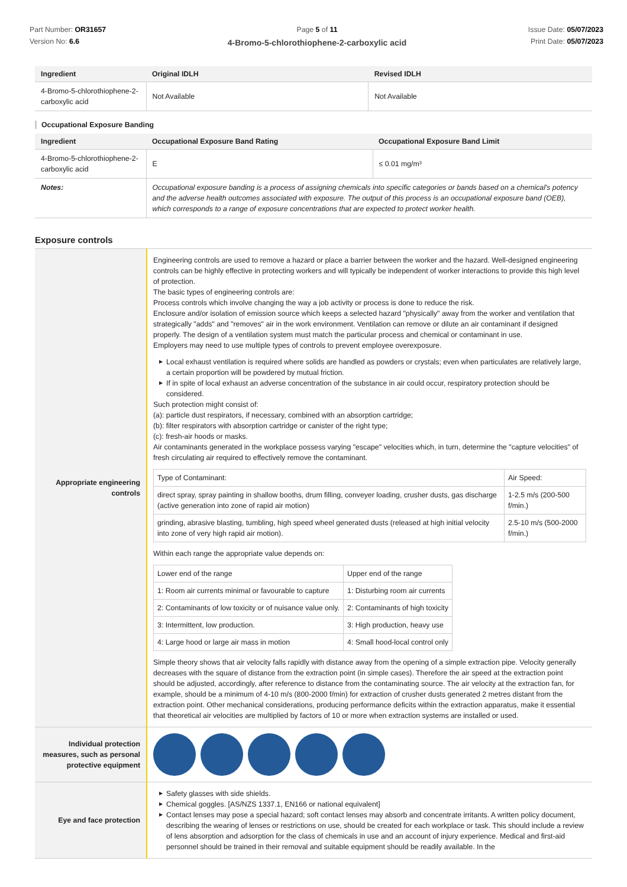Part Number: OR31657
Version No: 6.6
Page 5 of 11
4-Bromo-5-chlorothiophene-2-carboxylic acid
Issue Date: 05/07/2023
Print Date: 05/07/2023
| Ingredient | Original IDLH | Revised IDLH |
| --- | --- | --- |
| 4-Bromo-5-chlorothiophene-2-carboxylic acid | Not Available | Not Available |
Occupational Exposure Banding
| Ingredient | Occupational Exposure Band Rating | Occupational Exposure Band Limit |
| --- | --- | --- |
| 4-Bromo-5-chlorothiophene-2-carboxylic acid | E | ≤ 0.01 mg/m³ |
| Notes: | Occupational exposure banding is a process of assigning chemicals into specific categories or bands based on a chemical's potency and the adverse health outcomes associated with exposure. The output of this process is an occupational exposure band (OEB), which corresponds to a range of exposure concentrations that are expected to protect worker health. | |
Exposure controls
| Appropriate engineering controls | Engineering controls are used to remove a hazard or place a barrier between the worker and the hazard. Well-designed engineering controls can be highly effective in protecting workers and will typically be independent of worker interactions to provide this high level of protection. The basic types of engineering controls are: Process controls which involve changing the way a job activity or process is done to reduce the risk. Enclosure and/or isolation of emission source which keeps a selected hazard "physically" away from the worker and ventilation that strategically "adds" and "removes" air in the work environment. Ventilation can remove or dilute an air contaminant if designed properly. The design of a ventilation system must match the particular process and chemical or contaminant in use. Employers may need to use multiple types of controls to prevent employee overexposure. ▶ Local exhaust ventilation is required where solids are handled as powders or crystals; even when particulates are relatively large, a certain proportion will be powdered by mutual friction. ▶ If in spite of local exhaust an adverse concentration of the substance in air could occur, respiratory protection should be considered. Such protection might consist of: (a): particle dust respirators, if necessary, combined with an absorption cartridge; (b): filter respirators with absorption cartridge or canister of the right type; (c): fresh-air hoods or masks. Air contaminants generated in the workplace possess varying "escape" velocities which, in turn, determine the "capture velocities" of fresh circulating air required to effectively remove the contaminant. / Type of Contaminant: / Air Speed: / / direct spray, spray painting in shallow booths, drum filling, conveyer loading, crusher dusts, gas discharge (active generation into zone of rapid air motion) / 1-2.5 m/s (200-500 f/min.) / / grinding, abrasive blasting, tumbling, high speed wheel generated dusts (released at high initial velocity into zone of very high rapid air motion). / 2.5-10 m/s (500-2000 f/min.) / Within each range the appropriate value depends on: / Lower end of the range / Upper end of the range / / 1: Room air currents minimal or favourable to capture / 1: Disturbing room air currents / / 2: Contaminants of low toxicity or of nuisance value only. / 2: Contaminants of high toxicity / / 3: Intermittent, low production. / 3: High production, heavy use / / 4: Large hood or large air mass in motion / 4: Small hood-local control only / Simple theory shows that air velocity falls rapidly with distance away from the opening of a simple extraction pipe. Velocity generally decreases with the square of distance from the extraction point (in simple cases). Therefore the air speed at the extraction point should be adjusted, accordingly, after reference to distance from the contaminating source. The air velocity at the extraction fan, for example, should be a minimum of 4-10 m/s (800-2000 f/min) for extraction of crusher dusts generated 2 metres distant from the extraction point. Other mechanical considerations, producing performance deficits within the extraction apparatus, make it essential that theoretical air velocities are multiplied by factors of 10 or more when extraction systems are installed or used. |
| Individual protection measures, such as personal protective equipment | |
| Eye and face protection | ▶ Safety glasses with side shields. ▶ Chemical goggles. [AS/NZS 1337.1, EN166 or national equivalent] ▶ Contact lenses may pose a special hazard; soft contact lenses may absorb and concentrate irritants. A written policy document, describing the wearing of lenses or restrictions on use, should be created for each workplace or task. This should include a review of lens absorption and adsorption for the class of chemicals in use and an account of injury experience. Medical and first-aid personnel should be trained in their removal and suitable equipment should be readily available. In the |